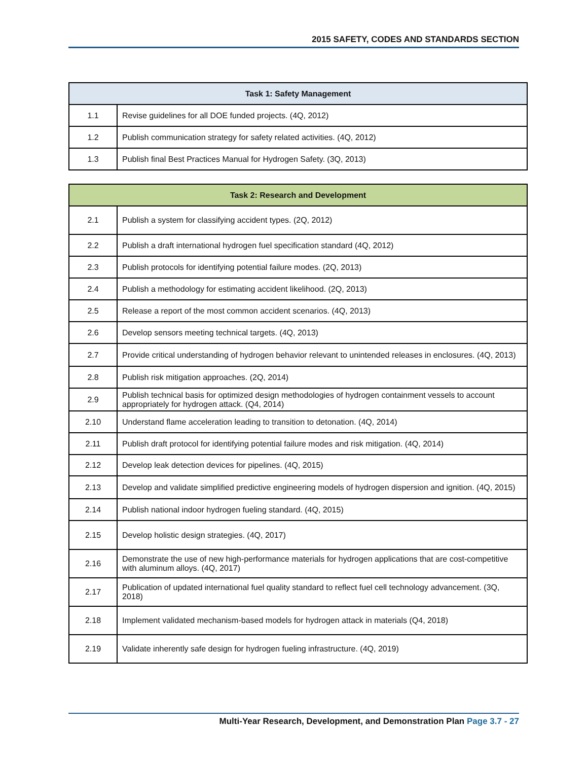2015 SAFETY, CODES AND STANDARDS SECTION
| Task 1: Safety Management | |
| --- | --- |
| 1.1 | Revise guidelines for all DOE funded projects. (4Q, 2012) |
| 1.2 | Publish communication strategy for safety related activities. (4Q, 2012) |
| 1.3 | Publish final Best Practices Manual for Hydrogen Safety. (3Q, 2013) |
| Task 2: Research and Development | |
| --- | --- |
| 2.1 | Publish a system for classifying accident types. (2Q, 2012) |
| 2.2 | Publish a draft international hydrogen fuel specification standard (4Q, 2012) |
| 2.3 | Publish protocols for identifying potential failure modes. (2Q, 2013) |
| 2.4 | Publish a methodology for estimating accident likelihood. (2Q, 2013) |
| 2.5 | Release a report of the most common accident scenarios. (4Q, 2013) |
| 2.6 | Develop sensors meeting technical targets. (4Q, 2013) |
| 2.7 | Provide critical understanding of hydrogen behavior relevant to unintended releases in enclosures. (4Q, 2013) |
| 2.8 | Publish risk mitigation approaches. (2Q, 2014) |
| 2.9 | Publish technical basis for optimized design methodologies of hydrogen containment vessels to account appropriately for hydrogen attack. (Q4, 2014) |
| 2.10 | Understand flame acceleration leading to transition to detonation. (4Q, 2014) |
| 2.11 | Publish draft protocol for identifying potential failure modes and risk mitigation. (4Q, 2014) |
| 2.12 | Develop leak detection devices for pipelines. (4Q, 2015) |
| 2.13 | Develop and validate simplified predictive engineering models of hydrogen dispersion and ignition. (4Q, 2015) |
| 2.14 | Publish national indoor hydrogen fueling standard. (4Q, 2015) |
| 2.15 | Develop holistic design strategies. (4Q, 2017) |
| 2.16 | Demonstrate the use of new high-performance materials for hydrogen applications that are cost-competitive with aluminum alloys. (4Q, 2017) |
| 2.17 | Publication of updated international fuel quality standard to reflect fuel cell technology advancement. (3Q, 2018) |
| 2.18 | Implement validated mechanism-based models for hydrogen attack in materials (Q4, 2018) |
| 2.19 | Validate inherently safe design for hydrogen fueling infrastructure. (4Q, 2019) |
Multi-Year Research, Development, and Demonstration Plan Page 3.7 - 27